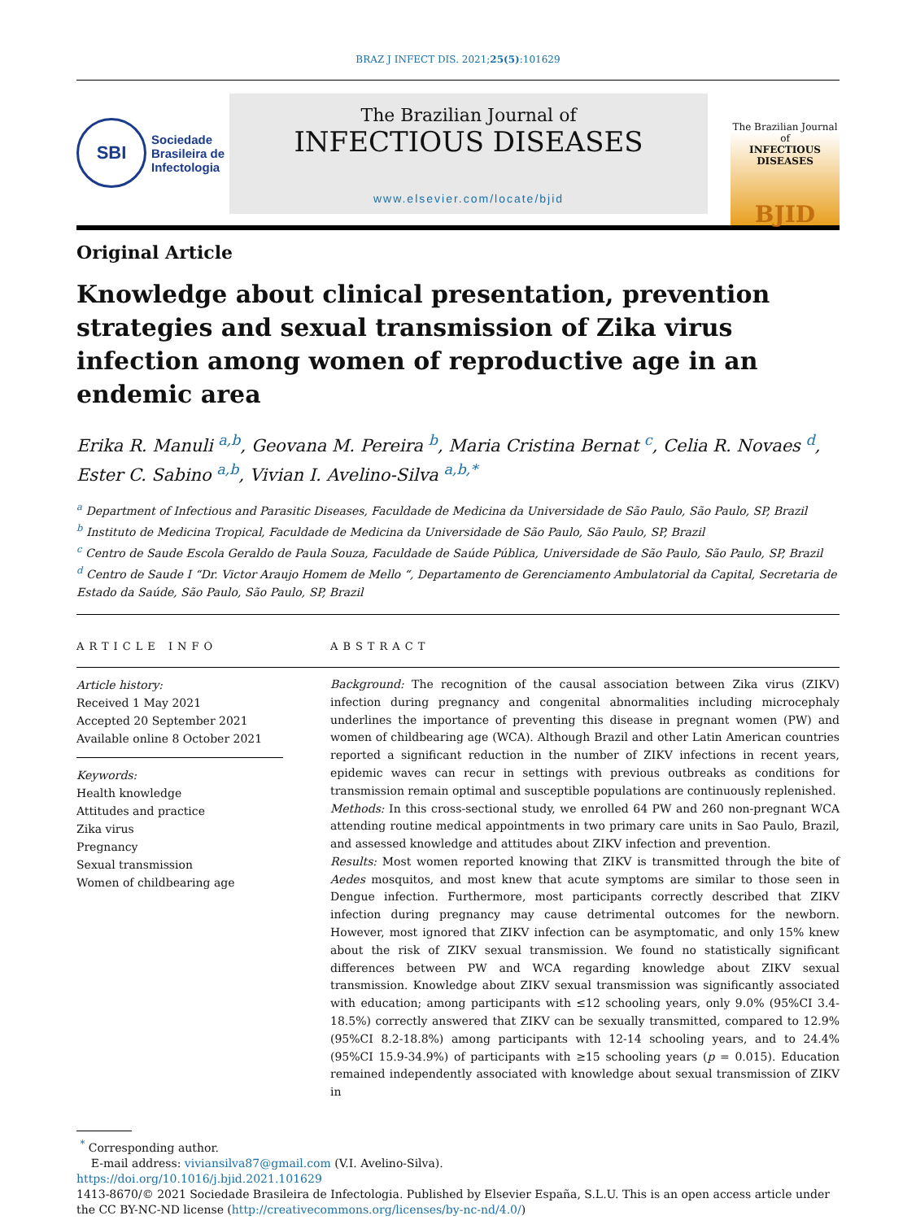BRAZ J INFECT DIS. 2021;25(5):101629
SBI
Sociedade
Brasileira de
Infectologia
The Brazilian Journal of
INFECTIOUS DISEASES
www.elsevier.com/locate/bjid
The Brazilian Journal of
INFECTIOUS DISEASES
BJID
Original Article
Knowledge about clinical presentation, prevention strategies and sexual transmission of Zika virus infection among women of reproductive age in an endemic area
Erika R. Manuli <sup>a,b</sup>, Geovana M. Pereira <sup>b</sup>, Maria Cristina Bernat <sup>c</sup>, Celia R. Novaes <sup>d</sup>, Ester C. Sabino <sup>a,b</sup>, Vivian I. Avelino-Silva <sup>a,b,*</sup>
<sup>a</sup> Department of Infectious and Parasitic Diseases, Faculdade de Medicina da Universidade de São Paulo, São Paulo, SP, Brazil
<sup>b</sup> Instituto de Medicina Tropical, Faculdade de Medicina da Universidade de São Paulo, São Paulo, SP, Brazil
<sup>c</sup> Centro de Saude Escola Geraldo de Paula Souza, Faculdade de Saúde Pública, Universidade de São Paulo, São Paulo, SP, Brazil
<sup>d</sup> Centro de Saude I “Dr. Victor Araujo Homem de Mello “, Departamento de Gerenciamento Ambulatorial da Capital, Secretaria de Estado da Saúde, São Paulo, São Paulo, SP, Brazil
ARTICLE INFO
Article history:
Received 1 May 2021
Accepted 20 September 2021
Available online 8 October 2021
Keywords:
Health knowledge
Attitudes and practice
Zika virus
Pregnancy
Sexual transmission
Women of childbearing age
ABSTRACT
Background: The recognition of the causal association between Zika virus (ZIKV) infection during pregnancy and congenital abnormalities including microcephaly underlines the importance of preventing this disease in pregnant women (PW) and women of childbearing age (WCA). Although Brazil and other Latin American countries reported a significant reduction in the number of ZIKV infections in recent years, epidemic waves can recur in settings with previous outbreaks as conditions for transmission remain optimal and susceptible populations are continuously replenished.
Methods: In this cross-sectional study, we enrolled 64 PW and 260 non-pregnant WCA attending routine medical appointments in two primary care units in Sao Paulo, Brazil, and assessed knowledge and attitudes about ZIKV infection and prevention.
Results: Most women reported knowing that ZIKV is transmitted through the bite of Aedes mosquitos, and most knew that acute symptoms are similar to those seen in Dengue infection. Furthermore, most participants correctly described that ZIKV infection during pregnancy may cause detrimental outcomes for the newborn. However, most ignored that ZIKV infection can be asymptomatic, and only 15% knew about the risk of ZIKV sexual transmission. We found no statistically significant differences between PW and WCA regarding knowledge about ZIKV sexual transmission. Knowledge about ZIKV sexual transmission was significantly associated with education; among participants with ≤12 schooling years, only 9.0% (95%CI 3.4-18.5%) correctly answered that ZIKV can be sexually transmitted, compared to 12.9% (95%CI 8.2-18.8%) among participants with 12-14 schooling years, and to 24.4% (95%CI 15.9-34.9%) of participants with ≥15 schooling years (p = 0.015). Education remained independently associated with knowledge about sexual transmission of ZIKV in
<sup>*</sup> Corresponding author.
E-mail address: viviansilva87@gmail.com (V.I. Avelino-Silva).
https://doi.org/10.1016/j.bjid.2021.101629
1413-8670/© 2021 Sociedade Brasileira de Infectologia. Published by Elsevier España, S.L.U. This is an open access article under the CC BY-NC-ND license (http://creativecommons.org/licenses/by-nc-nd/4.0/)